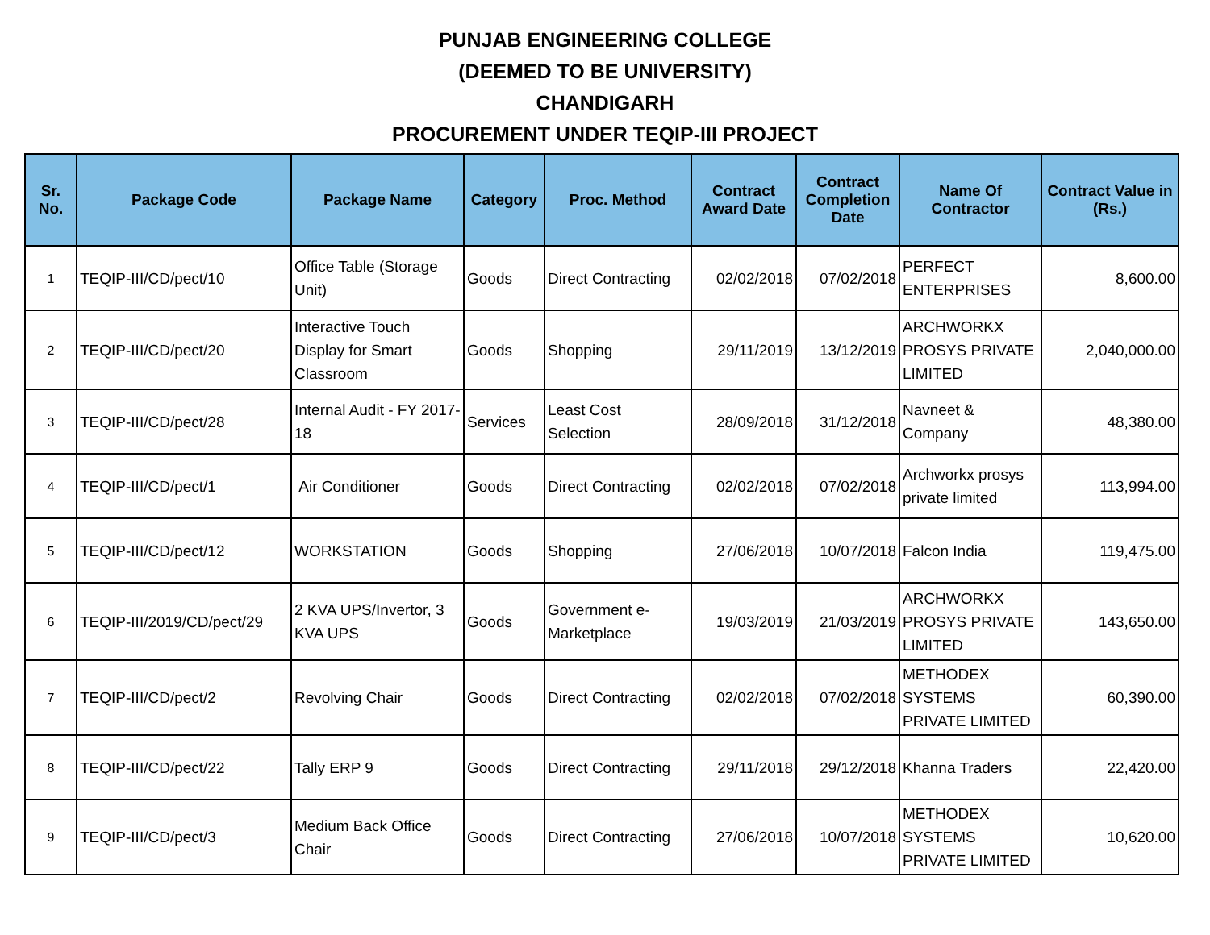PUNJAB ENGINEERING COLLEGE
(DEEMED TO BE UNIVERSITY)
CHANDIGARH
PROCUREMENT UNDER TEQIP-III PROJECT
| Sr. No. | Package Code | Package Name | Category | Proc. Method | Contract Award Date | Contract Completion Date | Name Of Contractor | Contract Value in (Rs.) |
| --- | --- | --- | --- | --- | --- | --- | --- | --- |
| 1 | TEQIP-III/CD/pect/10 | Office Table (Storage Unit) | Goods | Direct Contracting | 02/02/2018 | 07/02/2018 | PERFECT ENTERPRISES | 8,600.00 |
| 2 | TEQIP-III/CD/pect/20 | Interactive Touch Display for Smart Classroom | Goods | Shopping | 29/11/2019 | 13/12/2019 | ARCHWORKX PROSYS PRIVATE LIMITED | 2,040,000.00 |
| 3 | TEQIP-III/CD/pect/28 | Internal Audit - FY 2017-18 | Services | Least Cost Selection | 28/09/2018 | 31/12/2018 | Navneet & Company | 48,380.00 |
| 4 | TEQIP-III/CD/pect/1 | Air Conditioner | Goods | Direct Contracting | 02/02/2018 | 07/02/2018 | Archworkx prosys private limited | 113,994.00 |
| 5 | TEQIP-III/CD/pect/12 | WORKSTATION | Goods | Shopping | 27/06/2018 | 10/07/2018 | Falcon India | 119,475.00 |
| 6 | TEQIP-III/2019/CD/pect/29 | 2 KVA UPS/Invertor, 3 KVA UPS | Goods | Government e-Marketplace | 19/03/2019 | 21/03/2019 | ARCHWORKX PROSYS PRIVATE LIMITED | 143,650.00 |
| 7 | TEQIP-III/CD/pect/2 | Revolving Chair | Goods | Direct Contracting | 02/02/2018 | 07/02/2018 | METHODEX SYSTEMS PRIVATE LIMITED | 60,390.00 |
| 8 | TEQIP-III/CD/pect/22 | Tally ERP 9 | Goods | Direct Contracting | 29/11/2018 | 29/12/2018 | Khanna Traders | 22,420.00 |
| 9 | TEQIP-III/CD/pect/3 | Medium Back Office Chair | Goods | Direct Contracting | 27/06/2018 | 10/07/2018 | METHODEX SYSTEMS PRIVATE LIMITED | 10,620.00 |